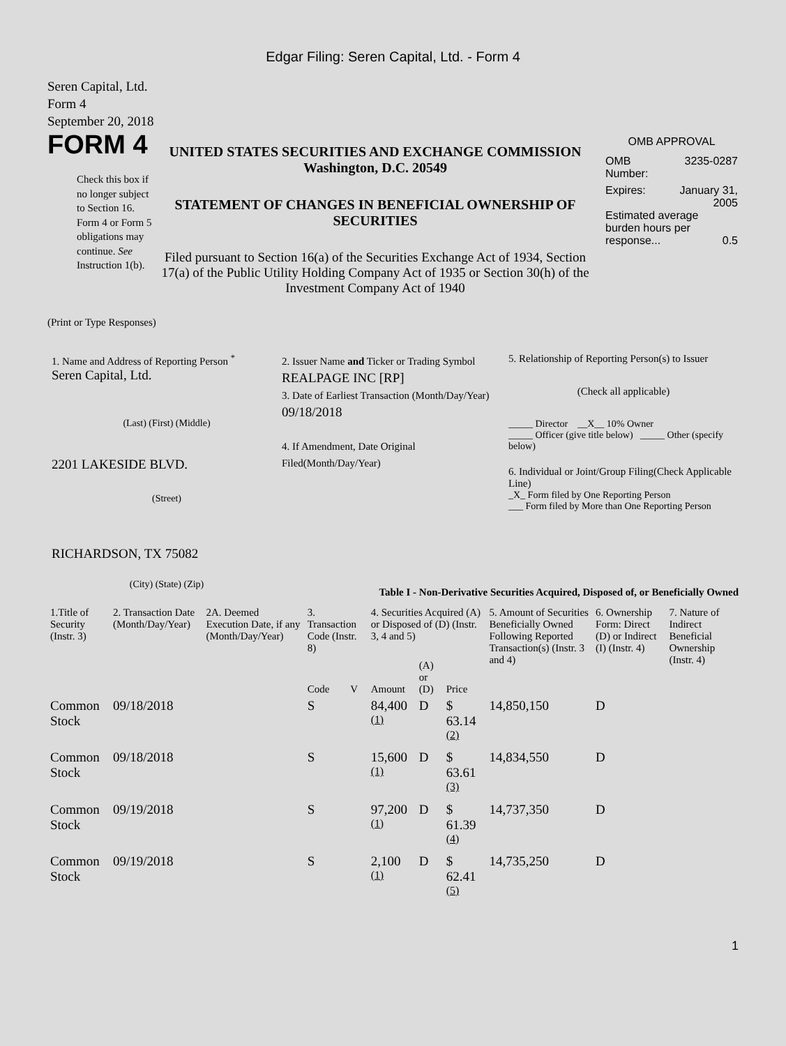Edgar Filing: Seren Capital, Ltd. - Form 4
Seren Capital, Ltd.
Form 4
September 20, 2018
FORM 4
Check this box if no longer subject to Section 16. Form 4 or Form 5 obligations may continue. See Instruction 1(b).
UNITED STATES SECURITIES AND EXCHANGE COMMISSION
Washington, D.C. 20549
STATEMENT OF CHANGES IN BENEFICIAL OWNERSHIP OF SECURITIES
Filed pursuant to Section 16(a) of the Securities Exchange Act of 1934, Section 17(a) of the Public Utility Holding Company Act of 1935 or Section 30(h) of the Investment Company Act of 1940
OMB APPROVAL
OMB
Number: 3235-0287
Expires: January 31,
2005
Estimated average burden hours per response... 0.5
(Print or Type Responses)
1. Name and Address of Reporting Person <sup>*</sup>
Seren Capital, Ltd.
(Last) (First) (Middle)
2201 LAKESIDE BLVD.
(Street)
RICHARDSON, TX 75082
(City) (State) (Zip)
2. Issuer Name and Ticker or Trading Symbol
REALPAGE INC [RP]
3. Date of Earliest Transaction (Month/Day/Year)
09/18/2018
4. If Amendment, Date Original Filed(Month/Day/Year)
5. Relationship of Reporting Person(s) to Issuer
(Check all applicable)
_____ Director __X__ 10% Owner
_____ Officer (give title below) _____ Other (specify below)
6. Individual or Joint/Group Filing(Check Applicable Line)
_X_ Form filed by One Reporting Person
___ Form filed by More than One Reporting Person
Table I - Non-Derivative Securities Acquired, Disposed of, or Beneficially Owned
| 1.Title of Security (Instr. 3) | 2. Transaction Date (Month/Day/Year) | 2A. Deemed Execution Date, if any (Month/Day/Year) | 3. Transaction Code (Instr. 8) | | 4. Securities Acquired (A) or Disposed of (D) (Instr. 3, 4 and 5) | | | 5. Amount of Securities Beneficially Owned Following Reported Transaction(s) (Instr. 3 and 4) | 6. Ownership Form: Direct (D) or Indirect (I) (Instr. 4) | 7. Nature of Indirect Beneficial Ownership (Instr. 4) |
| --- | --- | --- | --- | --- | --- | --- | --- | --- | --- | --- |
| | | | Code | V | Amount | (A) or (D) | Price | | | |
| Common Stock | 09/18/2018 | | S | | 84,400 <sup>(1)</sup> | D | $ 63.14 <sup>(2)</sup> | 14,850,150 | D | |
| Common Stock | 09/18/2018 | | S | | 15,600 <sup>(1)</sup> | D | $ 63.61 <sup>(3)</sup> | 14,834,550 | D | |
| Common Stock | 09/19/2018 | | S | | 97,200 <sup>(1)</sup> | D | $ 61.39 <sup>(4)</sup> | 14,737,350 | D | |
| Common Stock | 09/19/2018 | | S | | 2,100 <sup>(1)</sup> | D | $ 62.41 <sup>(5)</sup> | 14,735,250 | D | |
1